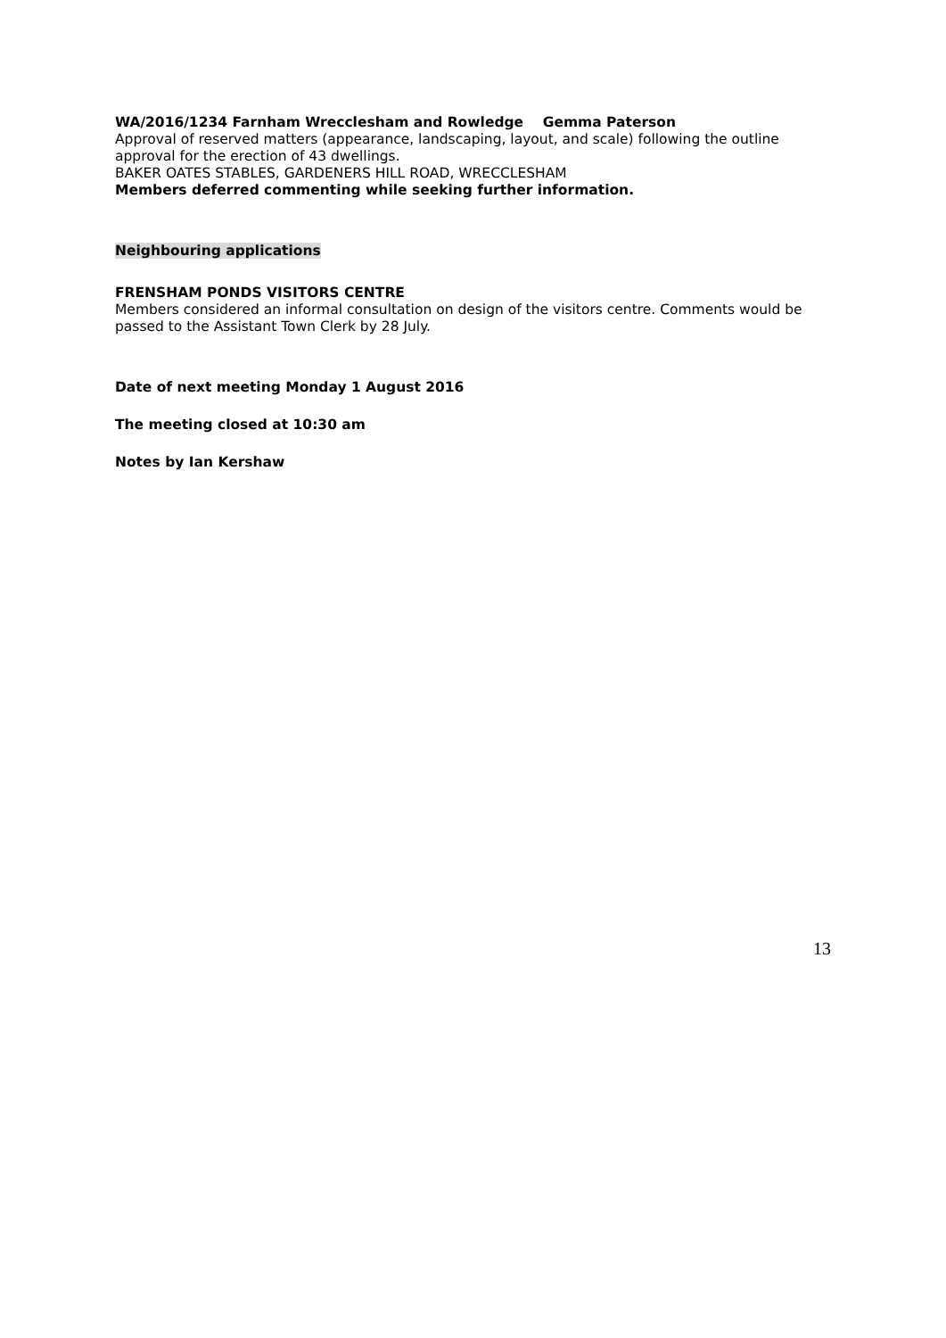WA/2016/1234 Farnham Wrecclesham and Rowledge Gemma Paterson
Approval of reserved matters (appearance, landscaping, layout, and scale) following the outline approval for the erection of 43 dwellings.
BAKER OATES STABLES, GARDENERS HILL ROAD, WRECCLESHAM
Members deferred commenting while seeking further information.
Neighbouring applications
FRENSHAM PONDS VISITORS CENTRE
Members considered an informal consultation on design of the visitors centre. Comments would be passed to the Assistant Town Clerk by 28 July.
Date of next meeting Monday 1 August 2016
The meeting closed at 10:30 am
Notes by Ian Kershaw
13